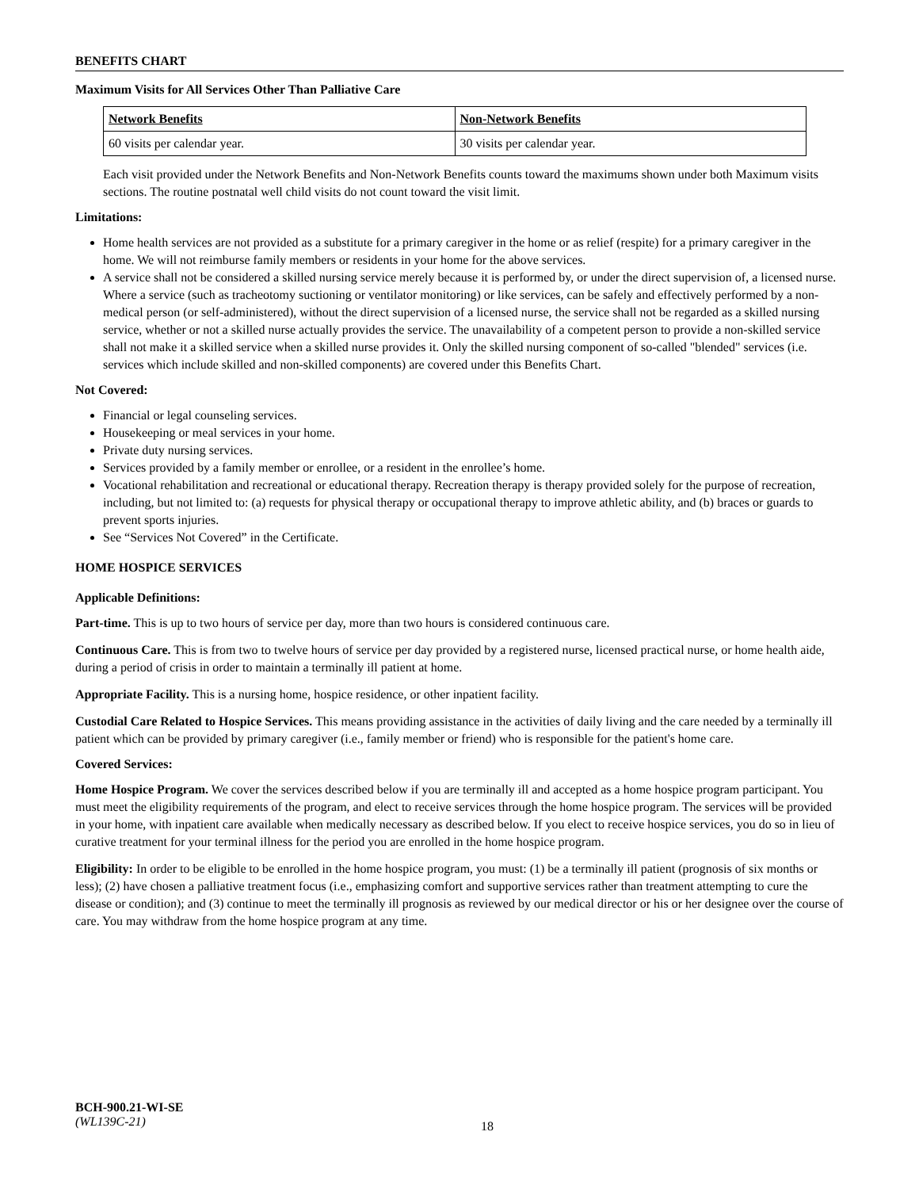BENEFITS CHART
Maximum Visits for All Services Other Than Palliative Care
| Network Benefits | Non-Network Benefits |
| --- | --- |
| 60 visits per calendar year. | 30 visits per calendar year. |
Each visit provided under the Network Benefits and Non-Network Benefits counts toward the maximums shown under both Maximum visits sections. The routine postnatal well child visits do not count toward the visit limit.
Limitations:
Home health services are not provided as a substitute for a primary caregiver in the home or as relief (respite) for a primary caregiver in the home. We will not reimburse family members or residents in your home for the above services.
A service shall not be considered a skilled nursing service merely because it is performed by, or under the direct supervision of, a licensed nurse. Where a service (such as tracheotomy suctioning or ventilator monitoring) or like services, can be safely and effectively performed by a non-medical person (or self-administered), without the direct supervision of a licensed nurse, the service shall not be regarded as a skilled nursing service, whether or not a skilled nurse actually provides the service. The unavailability of a competent person to provide a non-skilled service shall not make it a skilled service when a skilled nurse provides it. Only the skilled nursing component of so-called "blended" services (i.e. services which include skilled and non-skilled components) are covered under this Benefits Chart.
Not Covered:
Financial or legal counseling services.
Housekeeping or meal services in your home.
Private duty nursing services.
Services provided by a family member or enrollee, or a resident in the enrollee’s home.
Vocational rehabilitation and recreational or educational therapy. Recreation therapy is therapy provided solely for the purpose of recreation, including, but not limited to: (a) requests for physical therapy or occupational therapy to improve athletic ability, and (b) braces or guards to prevent sports injuries.
See “Services Not Covered” in the Certificate.
HOME HOSPICE SERVICES
Applicable Definitions:
Part-time. This is up to two hours of service per day, more than two hours is considered continuous care.
Continuous Care. This is from two to twelve hours of service per day provided by a registered nurse, licensed practical nurse, or home health aide, during a period of crisis in order to maintain a terminally ill patient at home.
Appropriate Facility. This is a nursing home, hospice residence, or other inpatient facility.
Custodial Care Related to Hospice Services. This means providing assistance in the activities of daily living and the care needed by a terminally ill patient which can be provided by primary caregiver (i.e., family member or friend) who is responsible for the patient's home care.
Covered Services:
Home Hospice Program. We cover the services described below if you are terminally ill and accepted as a home hospice program participant. You must meet the eligibility requirements of the program, and elect to receive services through the home hospice program. The services will be provided in your home, with inpatient care available when medically necessary as described below. If you elect to receive hospice services, you do so in lieu of curative treatment for your terminal illness for the period you are enrolled in the home hospice program.
Eligibility: In order to be eligible to be enrolled in the home hospice program, you must: (1) be a terminally ill patient (prognosis of six months or less); (2) have chosen a palliative treatment focus (i.e., emphasizing comfort and supportive services rather than treatment attempting to cure the disease or condition); and (3) continue to meet the terminally ill prognosis as reviewed by our medical director or his or her designee over the course of care. You may withdraw from the home hospice program at any time.
BCH-900.21-WI-SE
(WL139C-21)
18